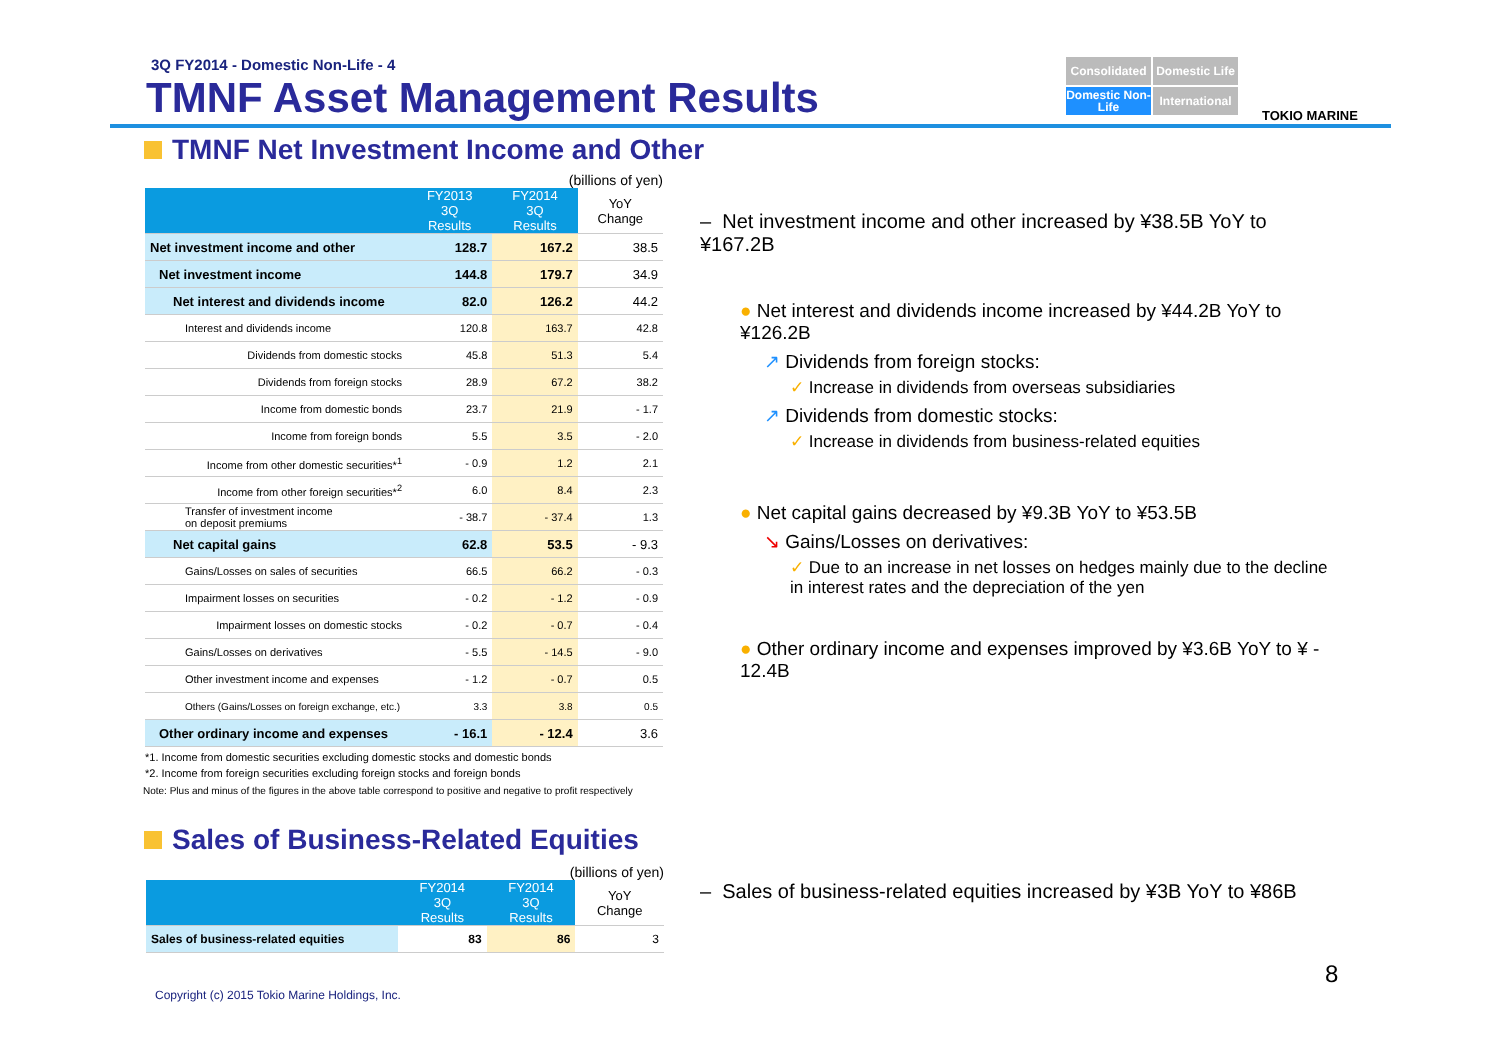3Q FY2014 - Domestic Non-Life - 4
TMNF Asset Management Results
Consolidated
Domestic Life
Domestic Non-Life
International
TOKIO MARINE
TMNF Net Investment Income and Other
(billions of yen)
| | FY2013 3Q Results | FY2014 3Q Results | YoY Change |
| --- | --- | --- | --- |
| Net investment income and other | 128.7 | 167.2 | 38.5 |
| Net investment income | 144.8 | 179.7 | 34.9 |
| Net interest and dividends income | 82.0 | 126.2 | 44.2 |
| Interest and dividends income | 120.8 | 163.7 | 42.8 |
| Dividends from domestic stocks | 45.8 | 51.3 | 5.4 |
| Dividends from foreign stocks | 28.9 | 67.2 | 38.2 |
| Income from domestic bonds | 23.7 | 21.9 | - 1.7 |
| Income from foreign bonds | 5.5 | 3.5 | - 2.0 |
| Income from other domestic securities*<sup>1</sup> | - 0.9 | 1.2 | 2.1 |
| Income from other foreign securities*<sup>2</sup> | 6.0 | 8.4 | 2.3 |
| Transfer of investment income on deposit premiums | - 38.7 | - 37.4 | 1.3 |
| Net capital gains | 62.8 | 53.5 | - 9.3 |
| Gains/Losses on sales of securities | 66.5 | 66.2 | - 0.3 |
| Impairment losses on securities | - 0.2 | - 1.2 | - 0.9 |
| Impairment losses on domestic stocks | - 0.2 | - 0.7 | - 0.4 |
| Gains/Losses on derivatives | - 5.5 | - 14.5 | - 9.0 |
| Other investment income and expenses | - 1.2 | - 0.7 | 0.5 |
| Others (Gains/Losses on foreign exchange, etc.) | 3.3 | 3.8 | 0.5 |
| Other ordinary income and expenses | - 16.1 | - 12.4 | 3.6 |
*1. Income from domestic securities excluding domestic stocks and domestic bonds
*2. Income from foreign securities excluding foreign stocks and foreign bonds
Note: Plus and minus of the figures in the above table correspond to positive and negative to profit respectively
Sales of Business-Related Equities
(billions of yen)
| | FY2014 3Q Results | FY2014 3Q Results | YoY Change |
| --- | --- | --- | --- |
| Sales of business-related equities | 83 | 86 | 3 |
– Net investment income and other increased by ¥38.5B YoY to ¥167.2B
● Net interest and dividends income increased by ¥44.2B YoY to ¥126.2B
↗ Dividends from foreign stocks:
✓ Increase in dividends from overseas subsidiaries
↗ Dividends from domestic stocks:
✓ Increase in dividends from business-related equities
● Net capital gains decreased by ¥9.3B YoY to ¥53.5B
↘ Gains/Losses on derivatives:
✓ Due to an increase in net losses on hedges mainly due to the decline in interest rates and the depreciation of the yen
● Other ordinary income and expenses improved by ¥3.6B YoY to ¥ - 12.4B
– Sales of business-related equities increased by ¥3B YoY to ¥86B
8
Copyright (c) 2015 Tokio Marine Holdings, Inc.